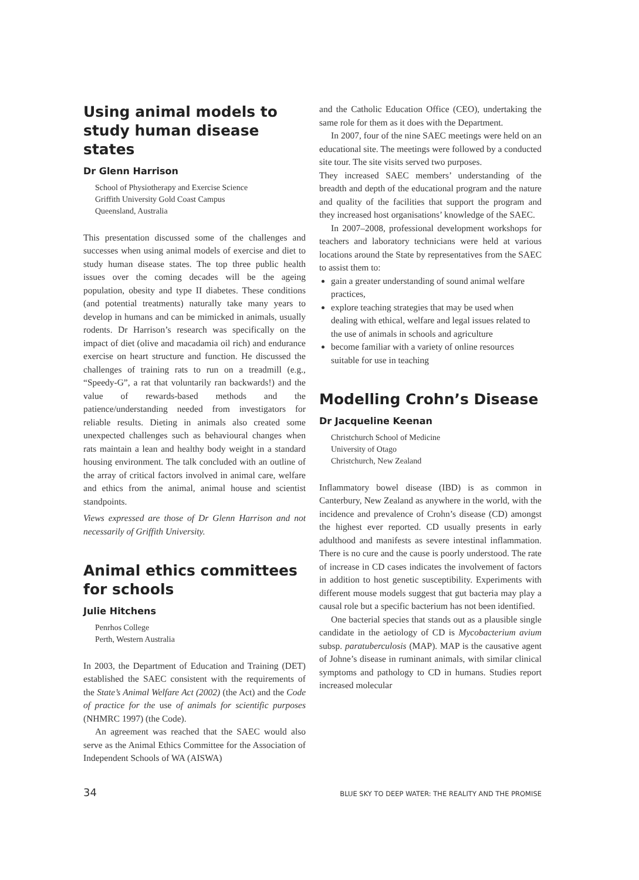Using animal models to study human disease states
Dr Glenn Harrison
School of Physiotherapy and Exercise Science
Griffith University Gold Coast Campus
Queensland, Australia
This presentation discussed some of the challenges and successes when using animal models of exercise and diet to study human disease states. The top three public health issues over the coming decades will be the ageing population, obesity and type II diabetes. These conditions (and potential treatments) naturally take many years to develop in humans and can be mimicked in animals, usually rodents. Dr Harrison’s research was specifically on the impact of diet (olive and macadamia oil rich) and endurance exercise on heart structure and function. He discussed the challenges of training rats to run on a treadmill (e.g., “Speedy-G”, a rat that voluntarily ran backwards!) and the value of rewards-based methods and the patience/understanding needed from investigators for reliable results. Dieting in animals also created some unexpected challenges such as behavioural changes when rats maintain a lean and healthy body weight in a standard housing environment. The talk concluded with an outline of the array of critical factors involved in animal care, welfare and ethics from the animal, animal house and scientist standpoints.
Views expressed are those of Dr Glenn Harrison and not necessarily of Griffith University.
Animal ethics committees for schools
Julie Hitchens
Penrhos College
Perth, Western Australia
In 2003, the Department of Education and Training (DET) established the SAEC consistent with the requirements of the State’s Animal Welfare Act (2002) (the Act) and the Code of practice for the use of animals for scientific purposes (NHMRC 1997) (the Code).
An agreement was reached that the SAEC would also serve as the Animal Ethics Committee for the Association of Independent Schools of WA (AISWA)
and the Catholic Education Office (CEO), undertaking the same role for them as it does with the Department.
In 2007, four of the nine SAEC meetings were held on an educational site. The meetings were followed by a conducted site tour. The site visits served two purposes.
They increased SAEC members’ understanding of the breadth and depth of the educational program and the nature and quality of the facilities that support the program and they increased host organisations’ knowledge of the SAEC.
In 2007–2008, professional development workshops for teachers and laboratory technicians were held at various locations around the State by representatives from the SAEC to assist them to:
gain a greater understanding of sound animal welfare practices,
explore teaching strategies that may be used when dealing with ethical, welfare and legal issues related to the use of animals in schools and agriculture
become familiar with a variety of online resources suitable for use in teaching
Modelling Crohn’s Disease
Dr Jacqueline Keenan
Christchurch School of Medicine
University of Otago
Christchurch, New Zealand
Inflammatory bowel disease (IBD) is as common in Canterbury, New Zealand as anywhere in the world, with the incidence and prevalence of Crohn’s disease (CD) amongst the highest ever reported. CD usually presents in early adulthood and manifests as severe intestinal inflammation. There is no cure and the cause is poorly understood. The rate of increase in CD cases indicates the involvement of factors in addition to host genetic susceptibility. Experiments with different mouse models suggest that gut bacteria may play a causal role but a specific bacterium has not been identified.
One bacterial species that stands out as a plausible single candidate in the aetiology of CD is Mycobacterium avium subsp. paratuberculosis (MAP). MAP is the causative agent of Johne’s disease in ruminant animals, with similar clinical symptoms and pathology to CD in humans. Studies report increased molecular
34 BLUE SKY TO DEEP WATER: THE REALITY AND THE PROMISE